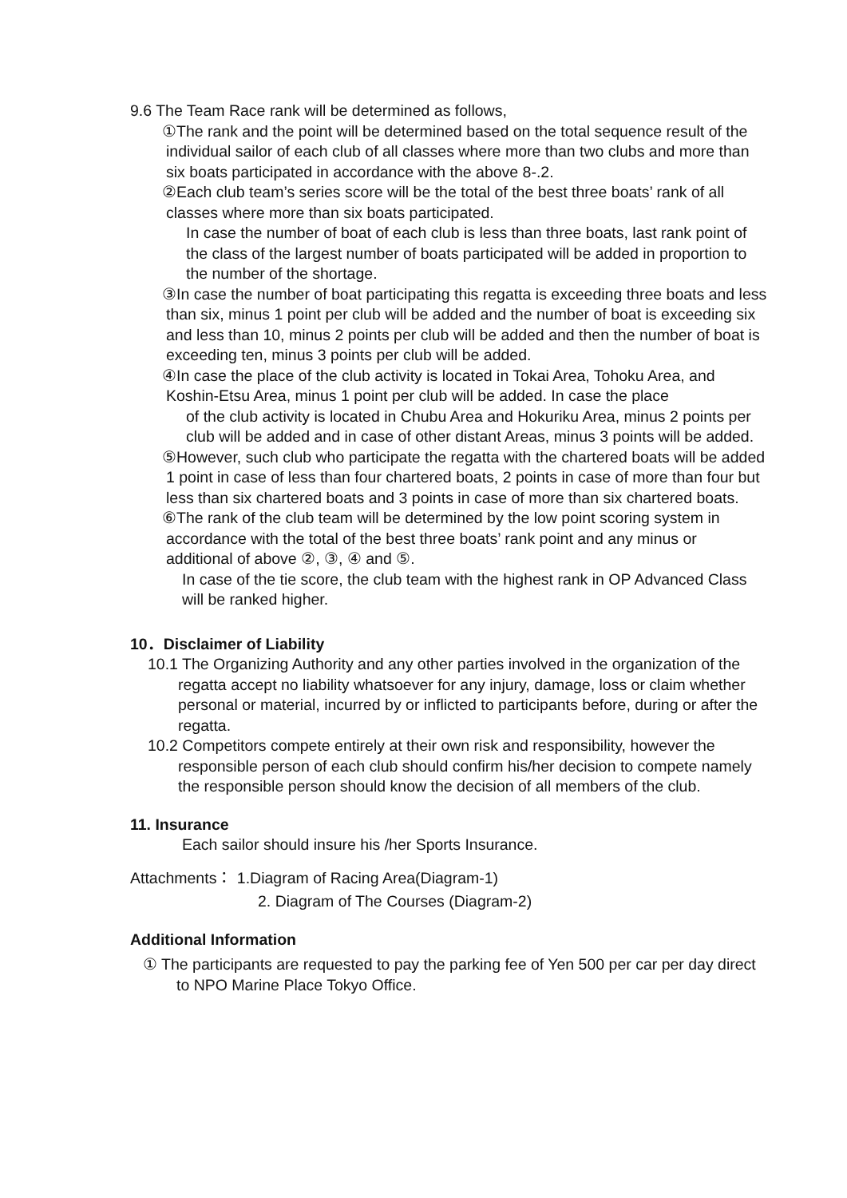9.6 The Team Race rank will be determined as follows,
①The rank and the point will be determined based on the total sequence result of the individual sailor of each club of all classes where more than two clubs and more than six boats participated in accordance with the above 8-.2.
②Each club team’s series score will be the total of the best three boats’ rank of all classes where more than six boats participated.
In case the number of boat of each club is less than three boats, last rank point of the class of the largest number of boats participated will be added in proportion to the number of the shortage.
③In case the number of boat participating this regatta is exceeding three boats and less than six, minus 1 point per club will be added and the number of boat is exceeding six and less than 10, minus 2 points per club will be added and then the number of boat is exceeding ten, minus 3 points per club will be added.
④In case the place of the club activity is located in Tokai Area, Tohoku Area, and Koshin-Etsu Area, minus 1 point per club will be added. In case the place
of the club activity is located in Chubu Area and Hokuriku Area, minus 2 points per club will be added and in case of other distant Areas, minus 3 points will be added.
⑤However, such club who participate the regatta with the chartered boats will be added 1 point in case of less than four chartered boats, 2 points in case of more than four but less than six chartered boats and 3 points in case of more than six chartered boats.
⑥The rank of the club team will be determined by the low point scoring system in accordance with the total of the best three boats’ rank point and any minus or additional of above ②, ③, ④ and ⑤.
In case of the tie score, the club team with the highest rank in OP Advanced Class will be ranked higher.
10．Disclaimer of Liability
10.1 The Organizing Authority and any other parties involved in the organization of the regatta accept no liability whatsoever for any injury, damage, loss or claim whether personal or material, incurred by or inflicted to participants before, during or after the regatta.
10.2 Competitors compete entirely at their own risk and responsibility, however the responsible person of each club should confirm his/her decision to compete namely the responsible person should know the decision of all members of the club.
11. Insurance
Each sailor should insure his /her Sports Insurance.
Attachments： 1.Diagram of Racing Area(Diagram-1)
2. Diagram of The Courses (Diagram-2)
Additional Information
① The participants are requested to pay the parking fee of Yen 500 per car per day direct to NPO Marine Place Tokyo Office.